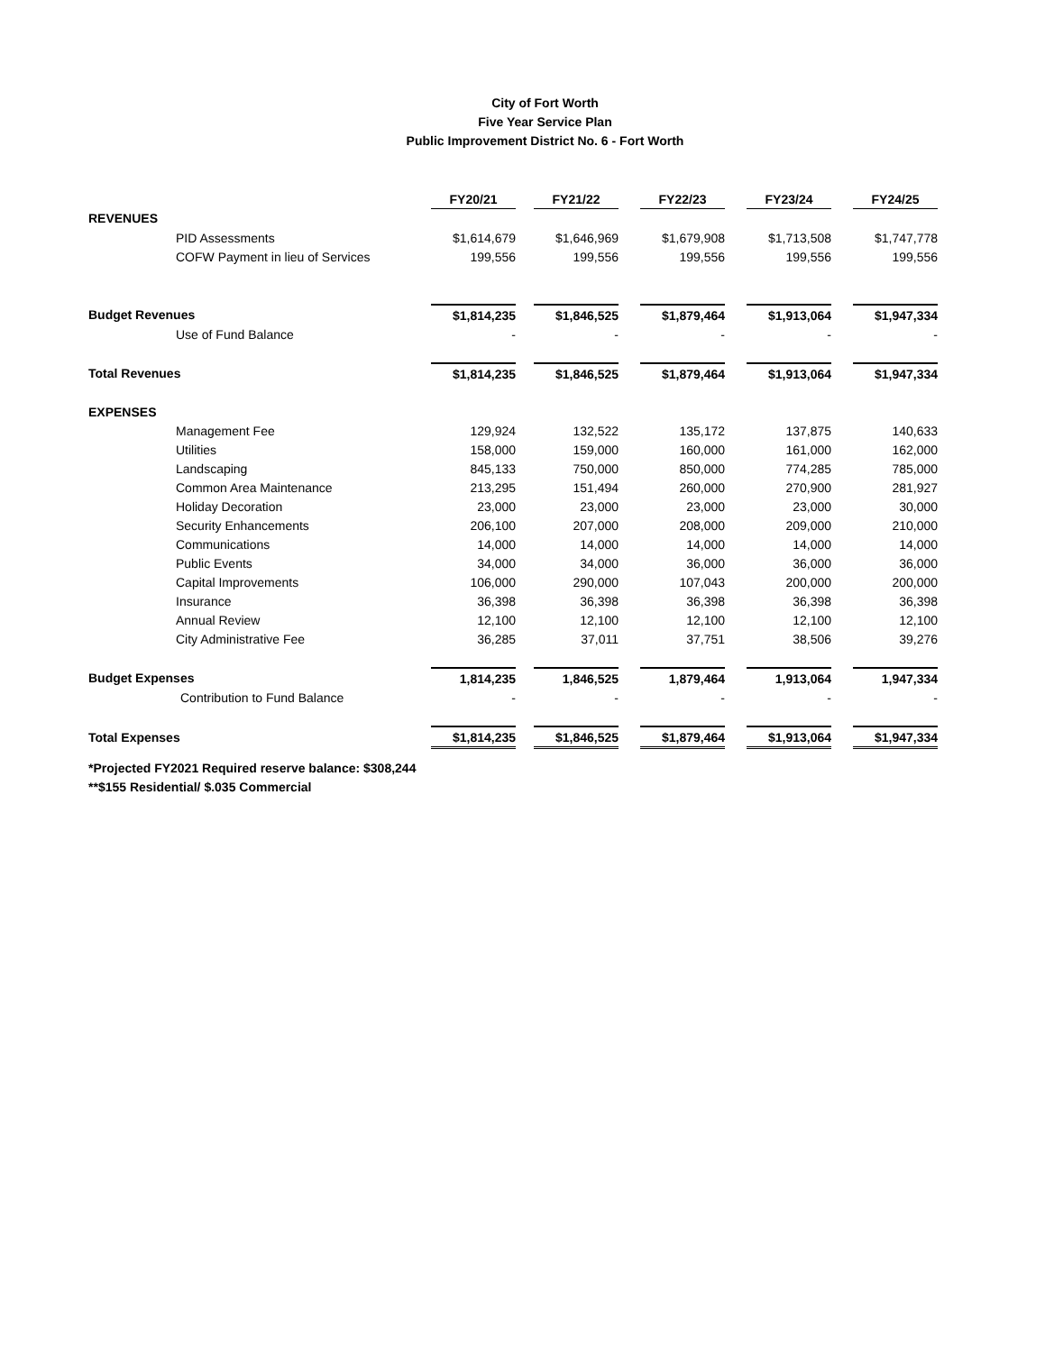City of Fort Worth
Five Year Service Plan
Public Improvement District No. 6 - Fort Worth
| | FY20/21 | | FY21/22 | | FY22/23 | | FY23/24 | | FY24/25 |
| REVENUES | | | | | | | | | |
| PID Assessments | $1,614,679 | | $1,646,969 | | $1,679,908 | | $1,713,508 | | $1,747,778 |
| COFW Payment in lieu of Services | 199,556 | | 199,556 | | 199,556 | | 199,556 | | 199,556 |
| Budget Revenues | $1,814,235 | | $1,846,525 | | $1,879,464 | | $1,913,064 | | $1,947,334 |
| Use of Fund Balance | - | | - | | - | | - | | - |
| Total Revenues | $1,814,235 | | $1,846,525 | | $1,879,464 | | $1,913,064 | | $1,947,334 |
| EXPENSES | | | | | | | | | |
| Management Fee | 129,924 | | 132,522 | | 135,172 | | 137,875 | | 140,633 |
| Utilities | 158,000 | | 159,000 | | 160,000 | | 161,000 | | 162,000 |
| Landscaping | 845,133 | | 750,000 | | 850,000 | | 774,285 | | 785,000 |
| Common Area Maintenance | 213,295 | | 151,494 | | 260,000 | | 270,900 | | 281,927 |
| Holiday Decoration | 23,000 | | 23,000 | | 23,000 | | 23,000 | | 30,000 |
| Security Enhancements | 206,100 | | 207,000 | | 208,000 | | 209,000 | | 210,000 |
| Communications | 14,000 | | 14,000 | | 14,000 | | 14,000 | | 14,000 |
| Public Events | 34,000 | | 34,000 | | 36,000 | | 36,000 | | 36,000 |
| Capital Improvements | 106,000 | | 290,000 | | 107,043 | | 200,000 | | 200,000 |
| Insurance | 36,398 | | 36,398 | | 36,398 | | 36,398 | | 36,398 |
| Annual Review | 12,100 | | 12,100 | | 12,100 | | 12,100 | | 12,100 |
| City Administrative Fee | 36,285 | | 37,011 | | 37,751 | | 38,506 | | 39,276 |
| Budget Expenses | 1,814,235 | | 1,846,525 | | 1,879,464 | | 1,913,064 | | 1,947,334 |
| Contribution to Fund Balance | - | | - | | - | | - | | - |
| Total Expenses | $1,814,235 | | $1,846,525 | | $1,879,464 | | $1,913,064 | | $1,947,334 |
*Projected FY2021 Required reserve balance: $308,244
**$155 Residential/ $.035 Commercial